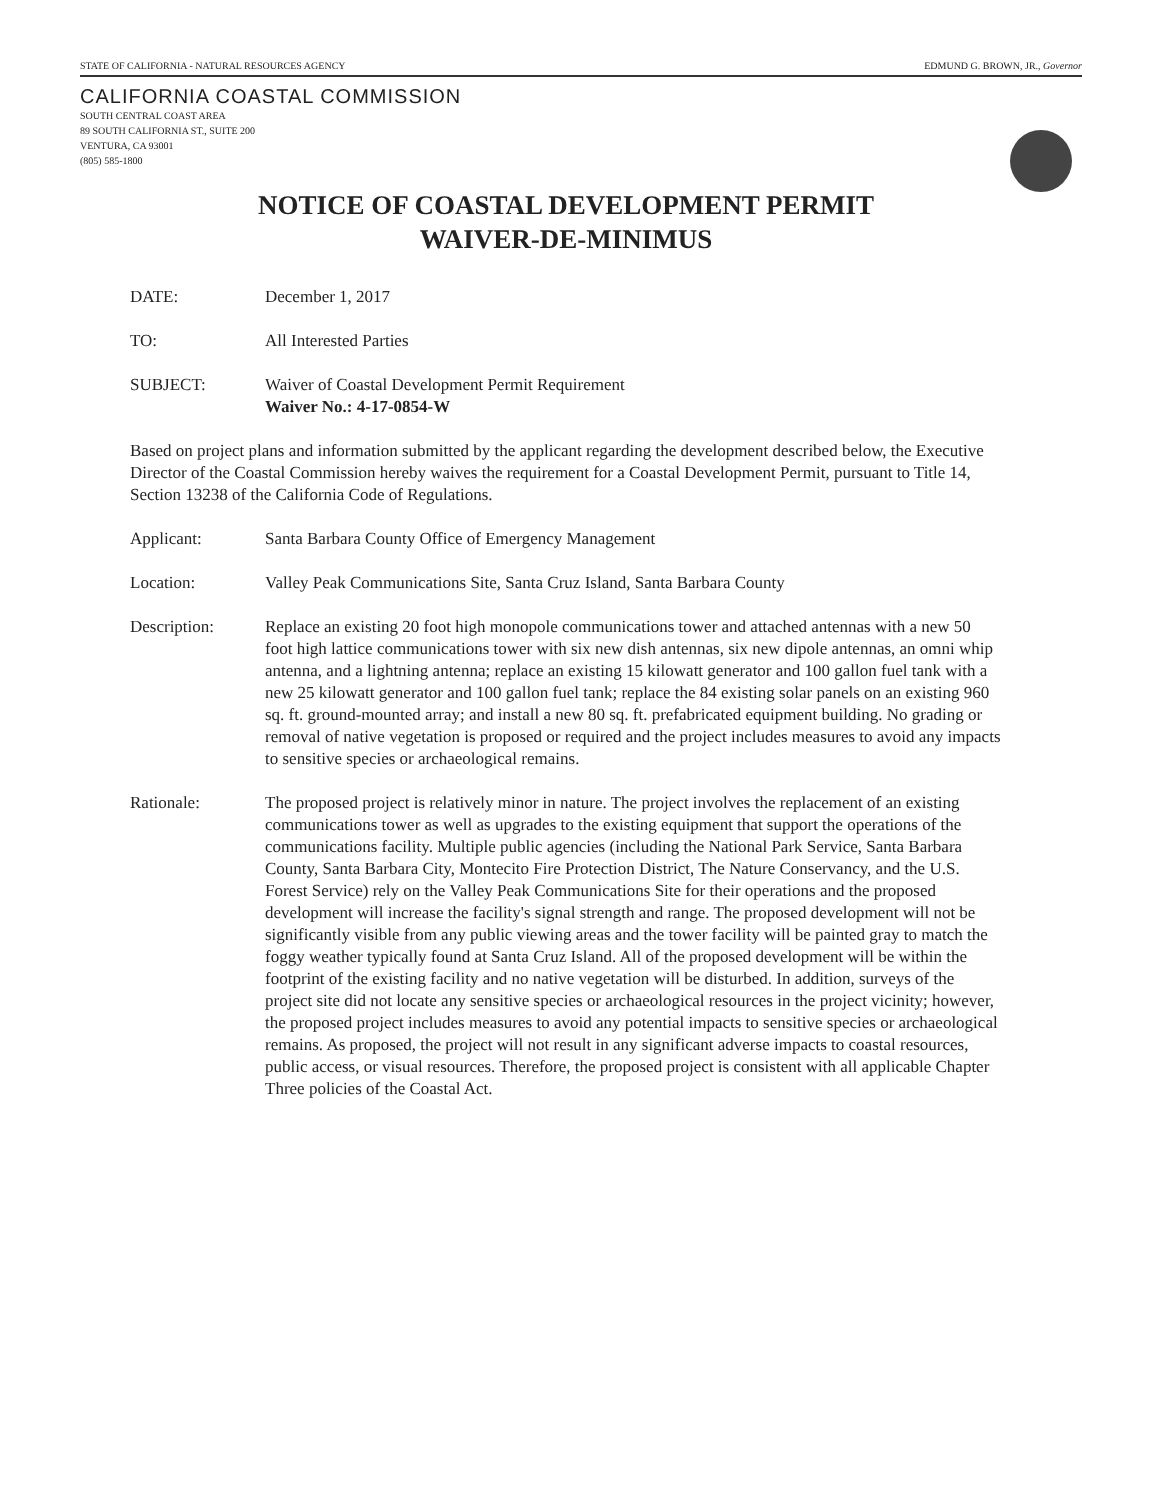STATE OF CALIFORNIA - NATURAL RESOURCES AGENCY EDMUND G. BROWN, JR., Governor
CALIFORNIA COASTAL COMMISSION
SOUTH CENTRAL COAST AREA
89 SOUTH CALIFORNIA ST., SUITE 200
VENTURA, CA 93001
(805) 585-1800
NOTICE OF COASTAL DEVELOPMENT PERMIT
WAIVER-DE-MINIMUS
DATE: December 1, 2017
TO: All Interested Parties
SUBJECT: Waiver of Coastal Development Permit Requirement
Waiver No.: 4-17-0854-W
Based on project plans and information submitted by the applicant regarding the development described below, the Executive Director of the Coastal Commission hereby waives the requirement for a Coastal Development Permit, pursuant to Title 14, Section 13238 of the California Code of Regulations.
Applicant: Santa Barbara County Office of Emergency Management
Location: Valley Peak Communications Site, Santa Cruz Island, Santa Barbara County
Description: Replace an existing 20 foot high monopole communications tower and attached antennas with a new 50 foot high lattice communications tower with six new dish antennas, six new dipole antennas, an omni whip antenna, and a lightning antenna; replace an existing 15 kilowatt generator and 100 gallon fuel tank with a new 25 kilowatt generator and 100 gallon fuel tank; replace the 84 existing solar panels on an existing 960 sq. ft. ground-mounted array; and install a new 80 sq. ft. prefabricated equipment building. No grading or removal of native vegetation is proposed or required and the project includes measures to avoid any impacts to sensitive species or archaeological remains.
Rationale: The proposed project is relatively minor in nature. The project involves the replacement of an existing communications tower as well as upgrades to the existing equipment that support the operations of the communications facility. Multiple public agencies (including the National Park Service, Santa Barbara County, Santa Barbara City, Montecito Fire Protection District, The Nature Conservancy, and the U.S. Forest Service) rely on the Valley Peak Communications Site for their operations and the proposed development will increase the facility's signal strength and range. The proposed development will not be significantly visible from any public viewing areas and the tower facility will be painted gray to match the foggy weather typically found at Santa Cruz Island. All of the proposed development will be within the footprint of the existing facility and no native vegetation will be disturbed. In addition, surveys of the project site did not locate any sensitive species or archaeological resources in the project vicinity; however, the proposed project includes measures to avoid any potential impacts to sensitive species or archaeological remains. As proposed, the project will not result in any significant adverse impacts to coastal resources, public access, or visual resources. Therefore, the proposed project is consistent with all applicable Chapter Three policies of the Coastal Act.